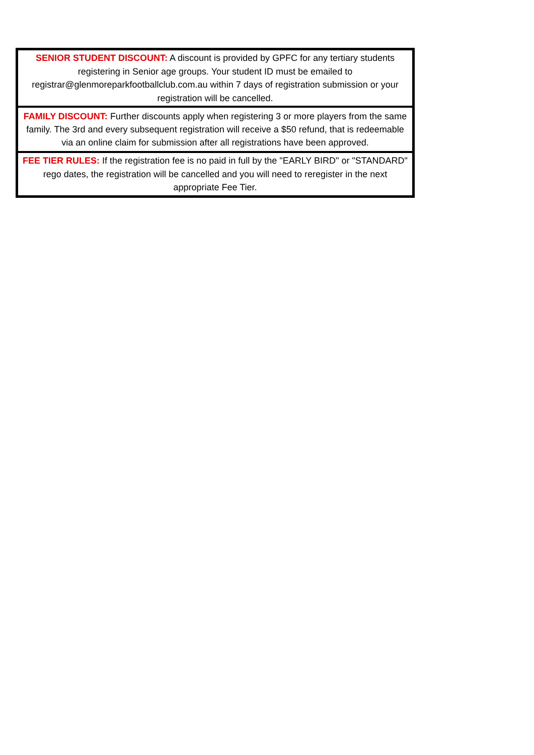| SENIOR STUDENT DISCOUNT: A discount is provided by GPFC for any tertiary students registering in Senior age groups. Your student ID must be emailed to registrar@glenmoreparkfootballclub.com.au within 7 days of registration submission or your registration will be cancelled. |
| FAMILY DISCOUNT: Further discounts apply when registering 3 or more players from the same family. The 3rd and every subsequent registration will receive a $50 refund, that is redeemable via an online claim for submission after all registrations have been approved. |
| FEE TIER RULES: If the registration fee is no paid in full by the "EARLY BIRD" or "STANDARD" rego dates, the registration will be cancelled and you will need to reregister in the next appropriate Fee Tier. |